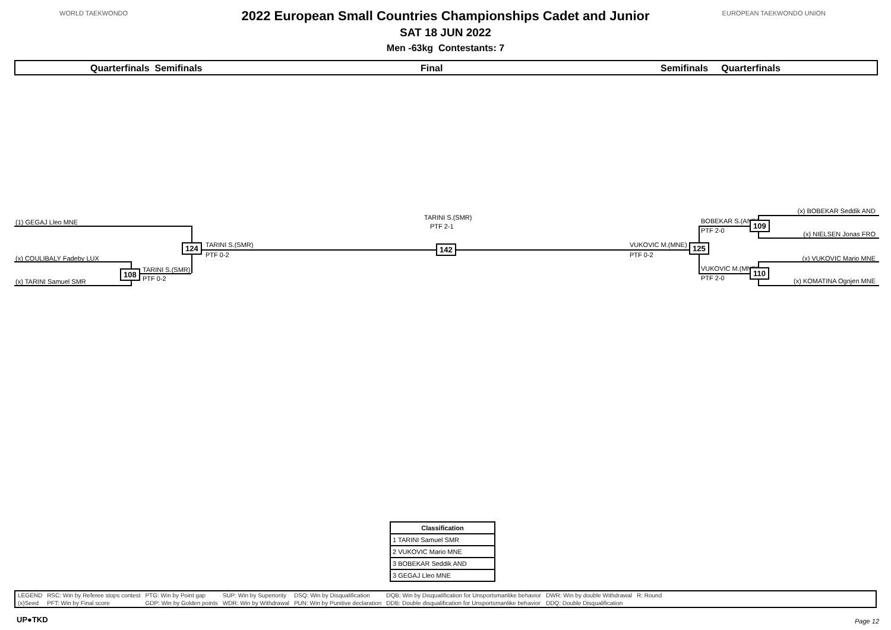WORLD TAEKWONDO EUROPEAN TAEKWONDO UNION
2022 European Small Countries Championships Cadet and Junior
SAT 18 JUN 2022
Men -63kg Contestants: 7
Quarterfinals Semifinals Final Semifinals Quarterfinals
(1) GEGAJ Lleo MNE
(x) COULIBALY Fadeby LUX
(x) TARINI Samuel SMR
108 TARINI S.(SMR)
PTF 0-2
124 TARINI S.(SMR)
PTF 0-2
TARINI S.(SMR)
PTF 2-1
142 VUKOVIC M.(MNE)
PTF 0-2
125
BOBEKAR S.(AND)
PTF 2-0
109
VUKOVIC M.(MNE)
PTF 2-0
110
(x) BOBEKAR Seddik AND
(x) NIELSEN Jonas FRO
(x) VUKOVIC Mario MNE
(x) KOMATINA Ognjen MNE
| Classification |
| --- |
| 1 TARINI Samuel SMR |
| 2 VUKOVIC Mario MNE |
| 3 BOBEKAR Seddik AND |
| 3 GEGAJ Lleo MNE |
| LEGEND | RSC: Win by Referee stops contest | PTG: Win by Point gap | SUP: Win by Superiority | DSQ: Win by Disqualification | DQB: Win by Disqualification for Unsportsmanlike behavior | DWR: Win by double Withdrawal | R: Round |
| (x)Seed | PFT: Win by Final score | GDP: Win by Golden points | WDR: Win by Withdrawal | PUN: Win by Punitive declaration | DDB: Double disqualification for Unsportsmanlike behavior | DDQ: Double Disqualification | |
UP●TKD Page 12